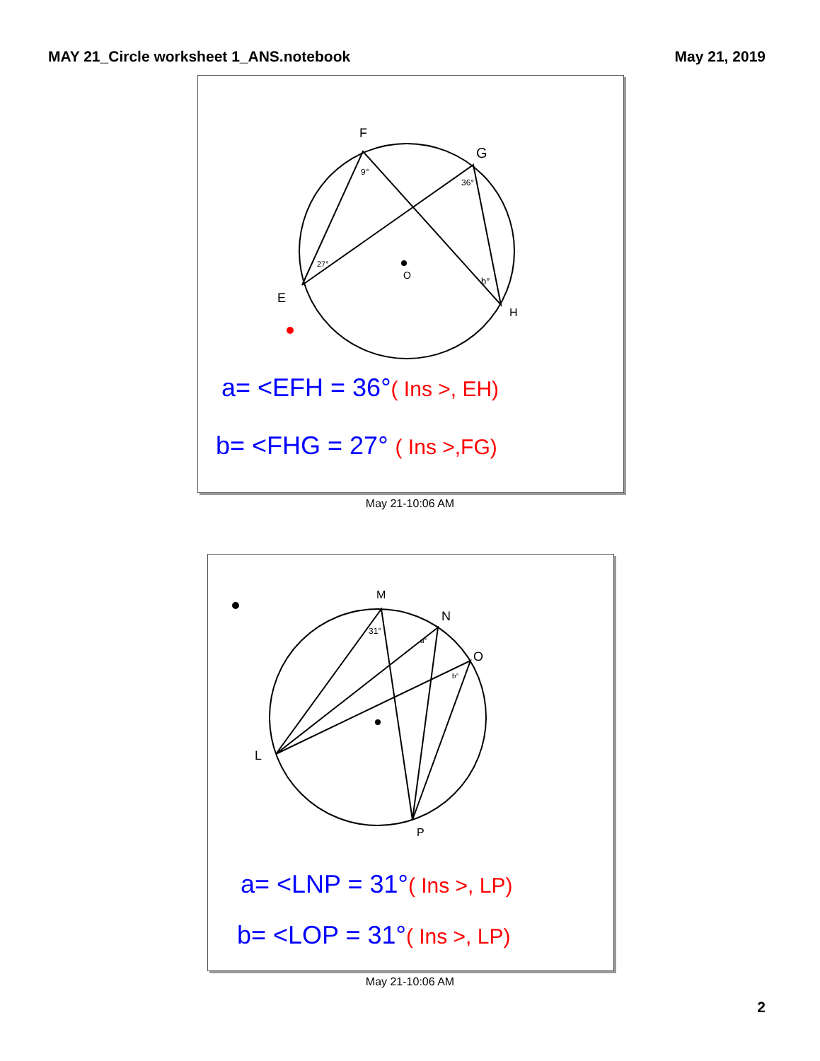MAY 21_Circle worksheet 1_ANS.notebook
May 21, 2019
F
G
E
H
O
9°
36°
27°
b°
a= <EFH = 36°( Ins >, EH)
b= <FHG = 27° ( Ins >,FG)
May 21-10:06 AM
M
N
O
L
P
31°
a°
b°
a= <LNP = 31°( Ins >, LP)
b= <LOP = 31°( Ins >, LP)
May 21-10:06 AM
2